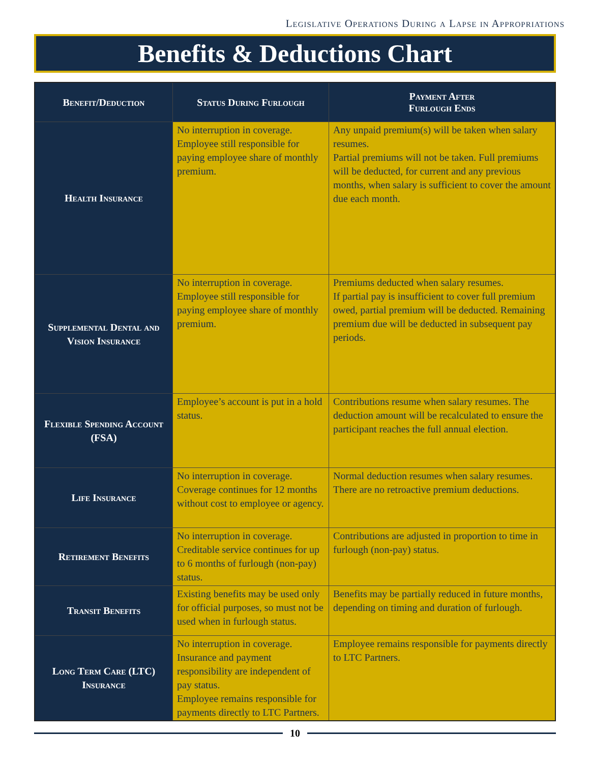Legislative Operations During a Lapse in Appropriations
Benefits & Deductions Chart
| Benefit/Deduction | Status During Furlough | Payment After Furlough Ends |
| --- | --- | --- |
| Health Insurance | No interruption in coverage. Employee still responsible for paying employee share of monthly premium. | Any unpaid premium(s) will be taken when salary resumes. Partial premiums will not be taken. Full premiums will be deducted, for current and any previous months, when salary is sufficient to cover the amount due each month. |
| Supplemental Dental and Vision Insurance | No interruption in coverage. Employee still responsible for paying employee share of monthly premium. | Premiums deducted when salary resumes. If partial pay is insufficient to cover full premium owed, partial premium will be deducted. Remaining premium due will be deducted in subsequent pay periods. |
| Flexible Spending Account (FSA) | Employee’s account is put in a hold status. | Contributions resume when salary resumes. The deduction amount will be recalculated to ensure the participant reaches the full annual election. |
| Life Insurance | No interruption in coverage. Coverage continues for 12 months without cost to employee or agency. | Normal deduction resumes when salary resumes. There are no retroactive premium deductions. |
| Retirement Benefits | No interruption in coverage. Creditable service continues for up to 6 months of furlough (non-pay) status. | Contributions are adjusted in proportion to time in furlough (non-pay) status. |
| Transit Benefits | Existing benefits may be used only for official purposes, so must not be used when in furlough status. | Benefits may be partially reduced in future months, depending on timing and duration of furlough. |
| Long Term Care (LTC) Insurance | No interruption in coverage. Insurance and payment responsibility are independent of pay status. Employee remains responsible for payments directly to LTC Partners. | Employee remains responsible for payments directly to LTC Partners. |
10